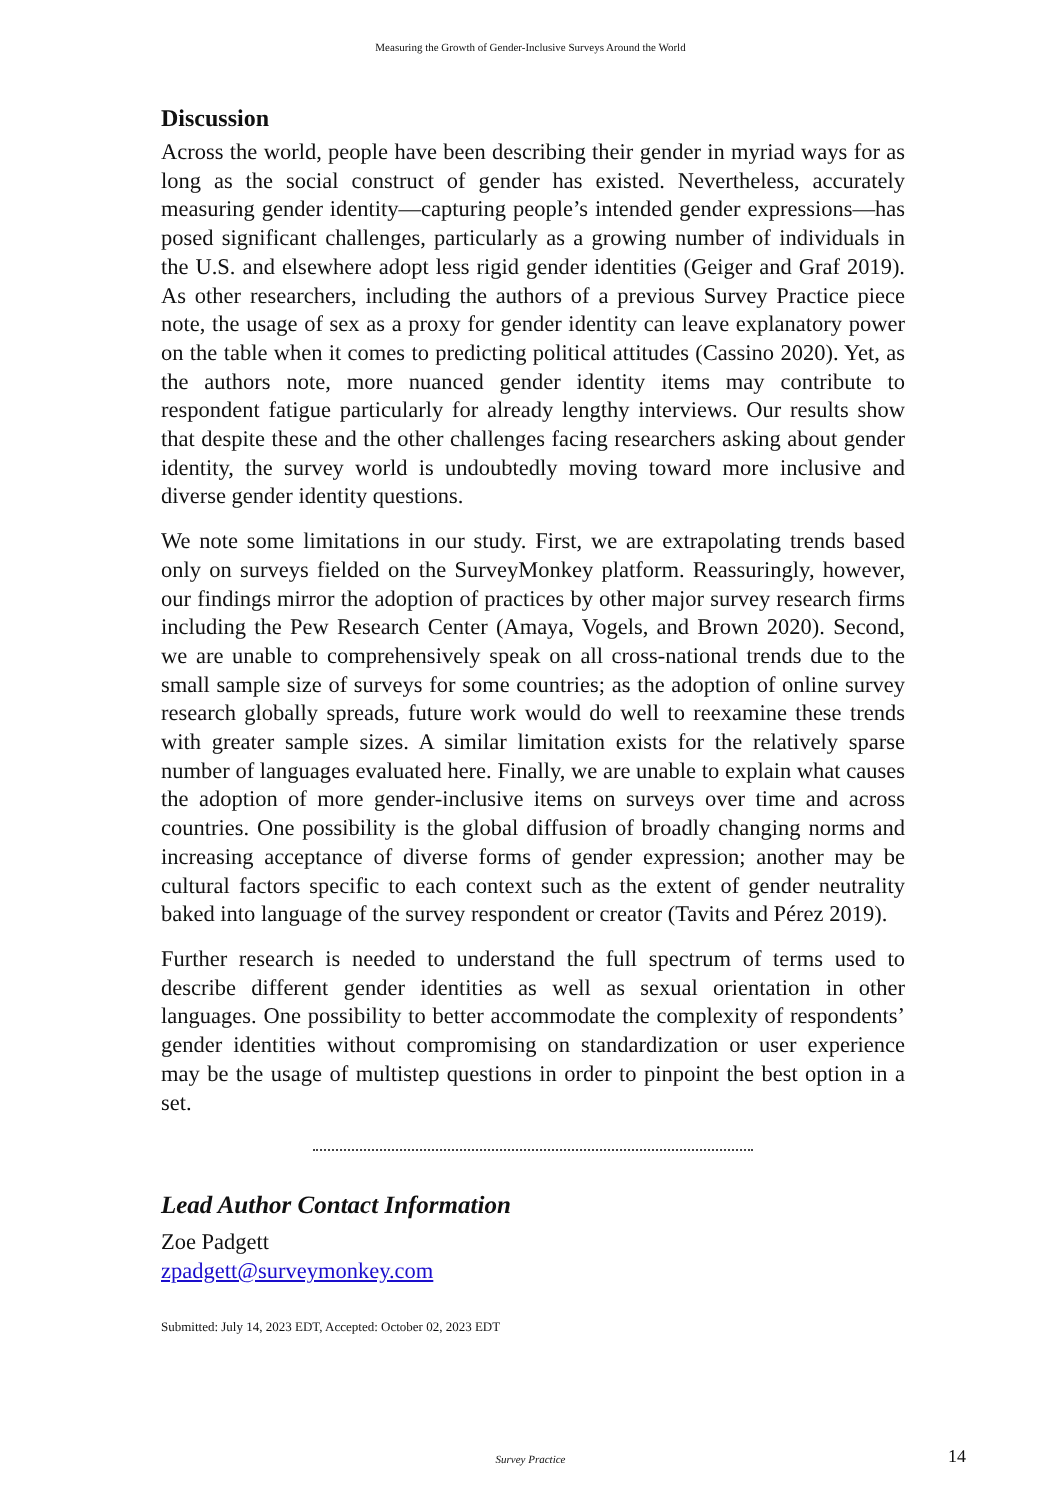Measuring the Growth of Gender-Inclusive Surveys Around the World
Discussion
Across the world, people have been describing their gender in myriad ways for as long as the social construct of gender has existed. Nevertheless, accurately measuring gender identity—capturing people’s intended gender expressions—has posed significant challenges, particularly as a growing number of individuals in the U.S. and elsewhere adopt less rigid gender identities (Geiger and Graf 2019). As other researchers, including the authors of a previous Survey Practice piece note, the usage of sex as a proxy for gender identity can leave explanatory power on the table when it comes to predicting political attitudes (Cassino 2020). Yet, as the authors note, more nuanced gender identity items may contribute to respondent fatigue particularly for already lengthy interviews. Our results show that despite these and the other challenges facing researchers asking about gender identity, the survey world is undoubtedly moving toward more inclusive and diverse gender identity questions.
We note some limitations in our study. First, we are extrapolating trends based only on surveys fielded on the SurveyMonkey platform. Reassuringly, however, our findings mirror the adoption of practices by other major survey research firms including the Pew Research Center (Amaya, Vogels, and Brown 2020). Second, we are unable to comprehensively speak on all cross-national trends due to the small sample size of surveys for some countries; as the adoption of online survey research globally spreads, future work would do well to reexamine these trends with greater sample sizes. A similar limitation exists for the relatively sparse number of languages evaluated here. Finally, we are unable to explain what causes the adoption of more gender-inclusive items on surveys over time and across countries. One possibility is the global diffusion of broadly changing norms and increasing acceptance of diverse forms of gender expression; another may be cultural factors specific to each context such as the extent of gender neutrality baked into language of the survey respondent or creator (Tavits and Pérez 2019).
Further research is needed to understand the full spectrum of terms used to describe different gender identities as well as sexual orientation in other languages. One possibility to better accommodate the complexity of respondents’ gender identities without compromising on standardization or user experience may be the usage of multistep questions in order to pinpoint the best option in a set.
Lead Author Contact Information
Zoe Padgett
zpadgett@surveymonkey.com
Submitted: July 14, 2023 EDT, Accepted: October 02, 2023 EDT
Survey Practice 14